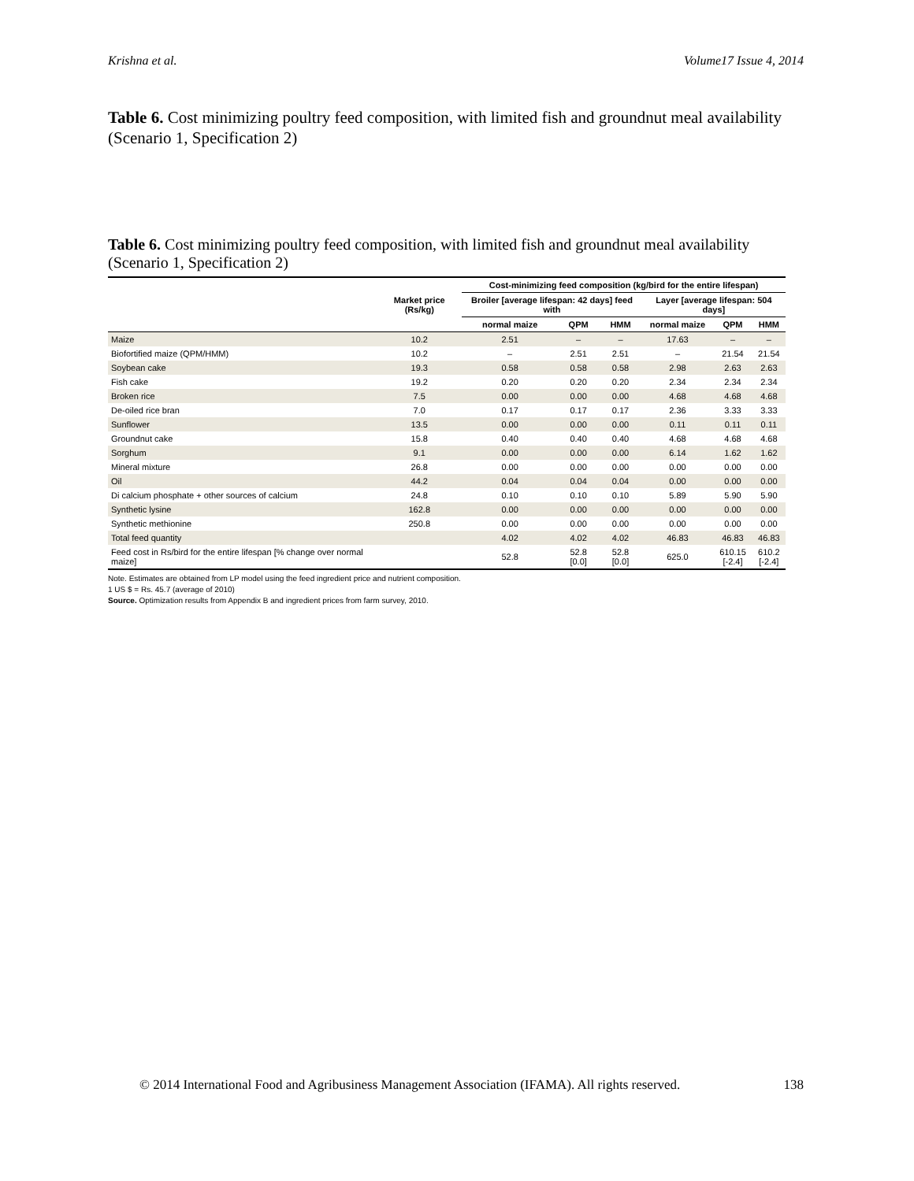Krishna et al. Volume17 Issue 4, 2014
Table 6. Cost minimizing poultry feed composition, with limited fish and groundnut meal availability (Scenario 1, Specification 2)
Table 6. Cost minimizing poultry feed composition, with limited fish and groundnut meal availability (Scenario 1, Specification 2)
| | Market price (Rs/kg) | Cost-minimizing feed composition (kg/bird for the entire lifespan) | | | | | |
| --- | --- | --- | --- | --- | --- | --- | --- |
| | | Broiler [average lifespan: 42 days] feed with | | | Layer [average lifespan: 504 days] | | |
| | | normal maize | QPM | HMM | normal maize | QPM | HMM |
| Maize | 10.2 | 2.51 | – | – | 17.63 | – | – |
| Biofortified maize (QPM/HMM) | 10.2 | – | 2.51 | 2.51 | – | 21.54 | 21.54 |
| Soybean cake | 19.3 | 0.58 | 0.58 | 0.58 | 2.98 | 2.63 | 2.63 |
| Fish cake | 19.2 | 0.20 | 0.20 | 0.20 | 2.34 | 2.34 | 2.34 |
| Broken rice | 7.5 | 0.00 | 0.00 | 0.00 | 4.68 | 4.68 | 4.68 |
| De-oiled rice bran | 7.0 | 0.17 | 0.17 | 0.17 | 2.36 | 3.33 | 3.33 |
| Sunflower | 13.5 | 0.00 | 0.00 | 0.00 | 0.11 | 0.11 | 0.11 |
| Groundnut cake | 15.8 | 0.40 | 0.40 | 0.40 | 4.68 | 4.68 | 4.68 |
| Sorghum | 9.1 | 0.00 | 0.00 | 0.00 | 6.14 | 1.62 | 1.62 |
| Mineral mixture | 26.8 | 0.00 | 0.00 | 0.00 | 0.00 | 0.00 | 0.00 |
| Oil | 44.2 | 0.04 | 0.04 | 0.04 | 0.00 | 0.00 | 0.00 |
| Di calcium phosphate + other sources of calcium | 24.8 | 0.10 | 0.10 | 0.10 | 5.89 | 5.90 | 5.90 |
| Synthetic lysine | 162.8 | 0.00 | 0.00 | 0.00 | 0.00 | 0.00 | 0.00 |
| Synthetic methionine | 250.8 | 0.00 | 0.00 | 0.00 | 0.00 | 0.00 | 0.00 |
| Total feed quantity | | 4.02 | 4.02 | 4.02 | 46.83 | 46.83 | 46.83 |
| Feed cost in Rs/bird for the entire lifespan [% change over normal maize] | | 52.8 | 52.8 [0.0] | 52.8 [0.0] | 625.0 | 610.15 [-2.4] | 610.2 [-2.4] |
Note. Estimates are obtained from LP model using the feed ingredient price and nutrient composition.
1 US $ = Rs. 45.7 (average of 2010)
Source. Optimization results from Appendix B and ingredient prices from farm survey, 2010.
© 2014 International Food and Agribusiness Management Association (IFAMA). All rights reserved. 138